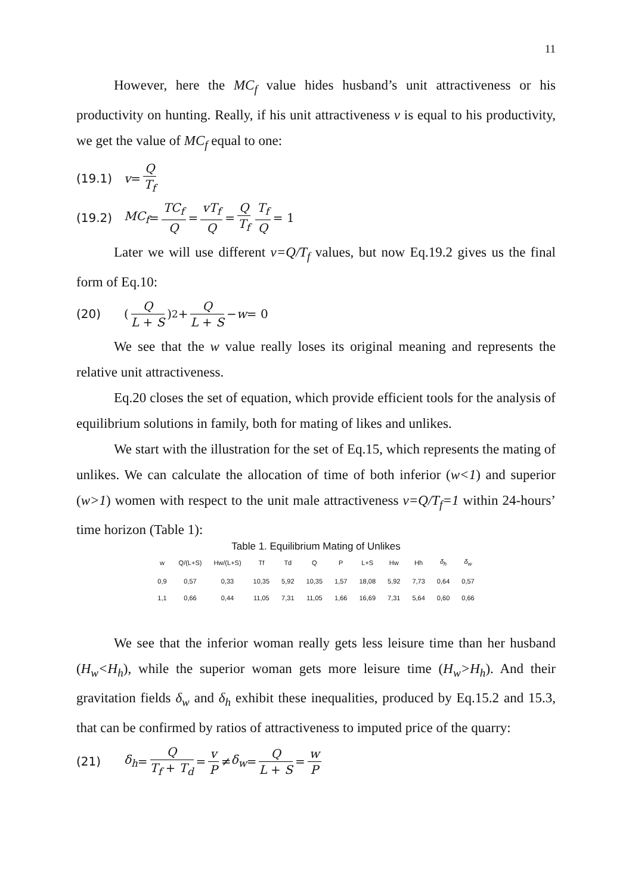11
However, here the MC<sub>f</sub> value hides husband’s unit attractiveness or his productivity on hunting. Really, if his unit attractiveness v is equal to his productivity, we get the value of MC<sub>f</sub> equal to one:
(19.1) v = Q T<sub>f</sub>
(19.2) MC<sub>f</sub> = TC<sub>f</sub> Q = vT<sub>f</sub> Q = Q T<sub>f</sub> T<sub>f</sub> Q = 1
Later we will use different v=Q/T<sub>f</sub> values, but now Eq.19.2 gives us the final form of Eq.10:
(20) (Q L + S)<sup>2</sup> + Q L + S − w = 0
We see that the w value really loses its original meaning and represents the relative unit attractiveness.
Eq.20 closes the set of equation, which provide efficient tools for the analysis of equilibrium solutions in family, both for mating of likes and unlikes.
We start with the illustration for the set of Eq.15, which represents the mating of unlikes. We can calculate the allocation of time of both inferior (w<1) and superior (w>1) women with respect to the unit male attractiveness v=Q/T<sub>f</sub>=1 within 24-hours’ time horizon (Table 1):
Table 1. Equilibrium Mating of Unlikes
| w | Q/(L+S) | Hw/(L+S) | Tf | Td | Q | P | L+S | Hw | Hh | δ<sub>h</sub> | δ<sub>w</sub> |
| --- | --- | --- | --- | --- | --- | --- | --- | --- | --- | --- | --- |
| 0,9 | 0,57 | 0,33 | 10,35 | 5,92 | 10,35 | 1,57 | 18,08 | 5,92 | 7,73 | 0,64 | 0,57 |
| 1,1 | 0,66 | 0,44 | 11,05 | 7,31 | 11,05 | 1,66 | 16,69 | 7,31 | 5,64 | 0,60 | 0,66 |
We see that the inferior woman really gets less leisure time than her husband (H<sub>w</sub><H<sub>h</sub>), while the superior woman gets more leisure time (H<sub>w</sub>>H<sub>h</sub>). And their gravitation fields δ<sub>w</sub> and δ<sub>h</sub> exhibit these inequalities, produced by Eq.15.2 and 15.3, that can be confirmed by ratios of attractiveness to imputed price of the quarry:
(21) δ<sub>h</sub> = Q T<sub>f</sub> + T<sub>d</sub> = v P ≠ δ<sub>w</sub> = Q L + S = w P